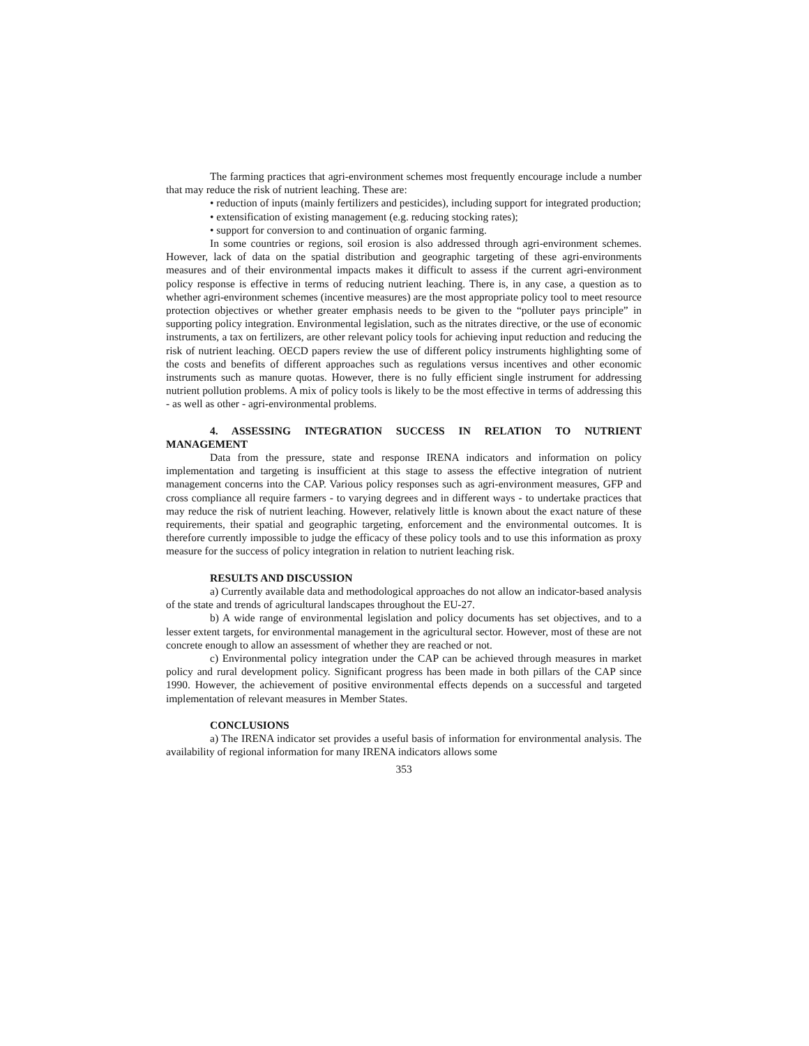The farming practices that agri-environment schemes most frequently encourage include a number that may reduce the risk of nutrient leaching. These are:
• reduction of inputs (mainly fertilizers and pesticides), including support for integrated production;
• extensification of existing management (e.g. reducing stocking rates);
• support for conversion to and continuation of organic farming.
In some countries or regions, soil erosion is also addressed through agri-environment schemes. However, lack of data on the spatial distribution and geographic targeting of these agri-environments measures and of their environmental impacts makes it difficult to assess if the current agri-environment policy response is effective in terms of reducing nutrient leaching. There is, in any case, a question as to whether agri-environment schemes (incentive measures) are the most appropriate policy tool to meet resource protection objectives or whether greater emphasis needs to be given to the “polluter pays principle” in supporting policy integration. Environmental legislation, such as the nitrates directive, or the use of economic instruments, a tax on fertilizers, are other relevant policy tools for achieving input reduction and reducing the risk of nutrient leaching. OECD papers review the use of different policy instruments highlighting some of the costs and benefits of different approaches such as regulations versus incentives and other economic instruments such as manure quotas. However, there is no fully efficient single instrument for addressing nutrient pollution problems. A mix of policy tools is likely to be the most effective in terms of addressing this - as well as other - agri-environmental problems.
4. ASSESSING INTEGRATION SUCCESS IN RELATION TO NUTRIENT MANAGEMENT
Data from the pressure, state and response IRENA indicators and information on policy implementation and targeting is insufficient at this stage to assess the effective integration of nutrient management concerns into the CAP. Various policy responses such as agri-environment measures, GFP and cross compliance all require farmers - to varying degrees and in different ways - to undertake practices that may reduce the risk of nutrient leaching. However, relatively little is known about the exact nature of these requirements, their spatial and geographic targeting, enforcement and the environmental outcomes. It is therefore currently impossible to judge the efficacy of these policy tools and to use this information as proxy measure for the success of policy integration in relation to nutrient leaching risk.
RESULTS AND DISCUSSION
a) Currently available data and methodological approaches do not allow an indicator-based analysis of the state and trends of agricultural landscapes throughout the EU-27.
b) A wide range of environmental legislation and policy documents has set objectives, and to a lesser extent targets, for environmental management in the agricultural sector. However, most of these are not concrete enough to allow an assessment of whether they are reached or not.
c) Environmental policy integration under the CAP can be achieved through measures in market policy and rural development policy. Significant progress has been made in both pillars of the CAP since 1990. However, the achievement of positive environmental effects depends on a successful and targeted implementation of relevant measures in Member States.
CONCLUSIONS
a) The IRENA indicator set provides a useful basis of information for environmental analysis. The availability of regional information for many IRENA indicators allows some
353